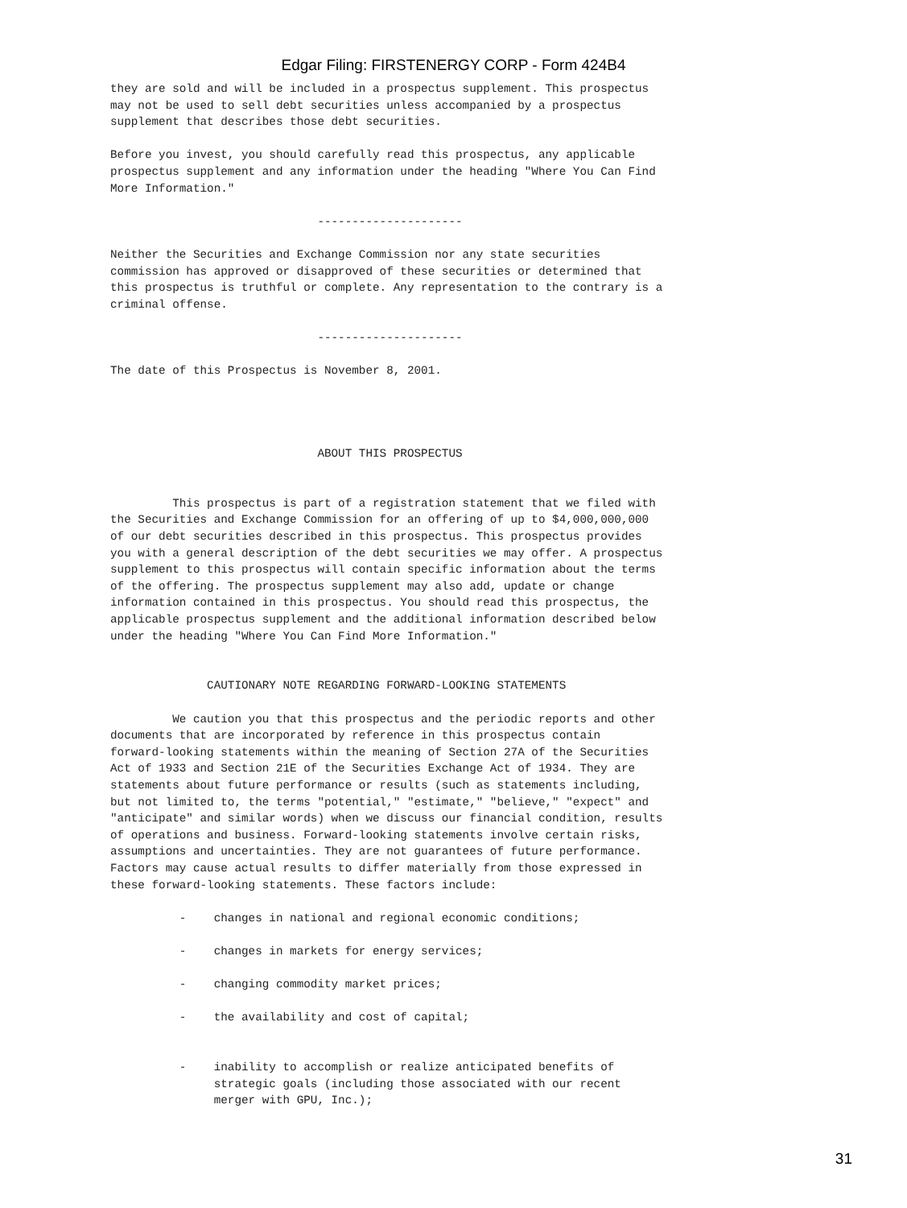Edgar Filing: FIRSTENERGY CORP - Form 424B4
they are sold and will be included in a prospectus supplement. This prospectus
may not be used to sell debt securities unless accompanied by a prospectus
supplement that describes those debt securities.

Before you invest, you should carefully read this prospectus, any applicable
prospectus supplement and any information under the heading "Where You Can Find
More Information."

                              ---------------------

Neither the Securities and Exchange Commission nor any state securities
commission has approved or disapproved of these securities or determined that
this prospectus is truthful or complete. Any representation to the contrary is a
criminal offense.

                              ---------------------

The date of this Prospectus is November 8, 2001.




                              ABOUT THIS PROSPECTUS


         This prospectus is part of a registration statement that we filed with
the Securities and Exchange Commission for an offering of up to $4,000,000,000
of our debt securities described in this prospectus. This prospectus provides
you with a general description of the debt securities we may offer. A prospectus
supplement to this prospectus will contain specific information about the terms
of the offering. The prospectus supplement may also add, update or change
information contained in this prospectus. You should read this prospectus, the
applicable prospectus supplement and the additional information described below
under the heading "Where You Can Find More Information."


              CAUTIONARY NOTE REGARDING FORWARD-LOOKING STATEMENTS

         We caution you that this prospectus and the periodic reports and other
documents that are incorporated by reference in this prospectus contain
forward-looking statements within the meaning of Section 27A of the Securities
Act of 1933 and Section 21E of the Securities Exchange Act of 1934. They are
statements about future performance or results (such as statements including,
but not limited to, the terms "potential," "estimate," "believe," "expect" and
"anticipate" and similar words) when we discuss our financial condition, results
of operations and business. Forward-looking statements involve certain risks,
assumptions and uncertainties. They are not guarantees of future performance.
Factors may cause actual results to differ materially from those expressed in
these forward-looking statements. These factors include:

          -    changes in national and regional economic conditions;

          -    changes in markets for energy services;

          -    changing commodity market prices;

          -    the availability and cost of capital;


          -    inability to accomplish or realize anticipated benefits of
               strategic goals (including those associated with our recent
               merger with GPU, Inc.);
31